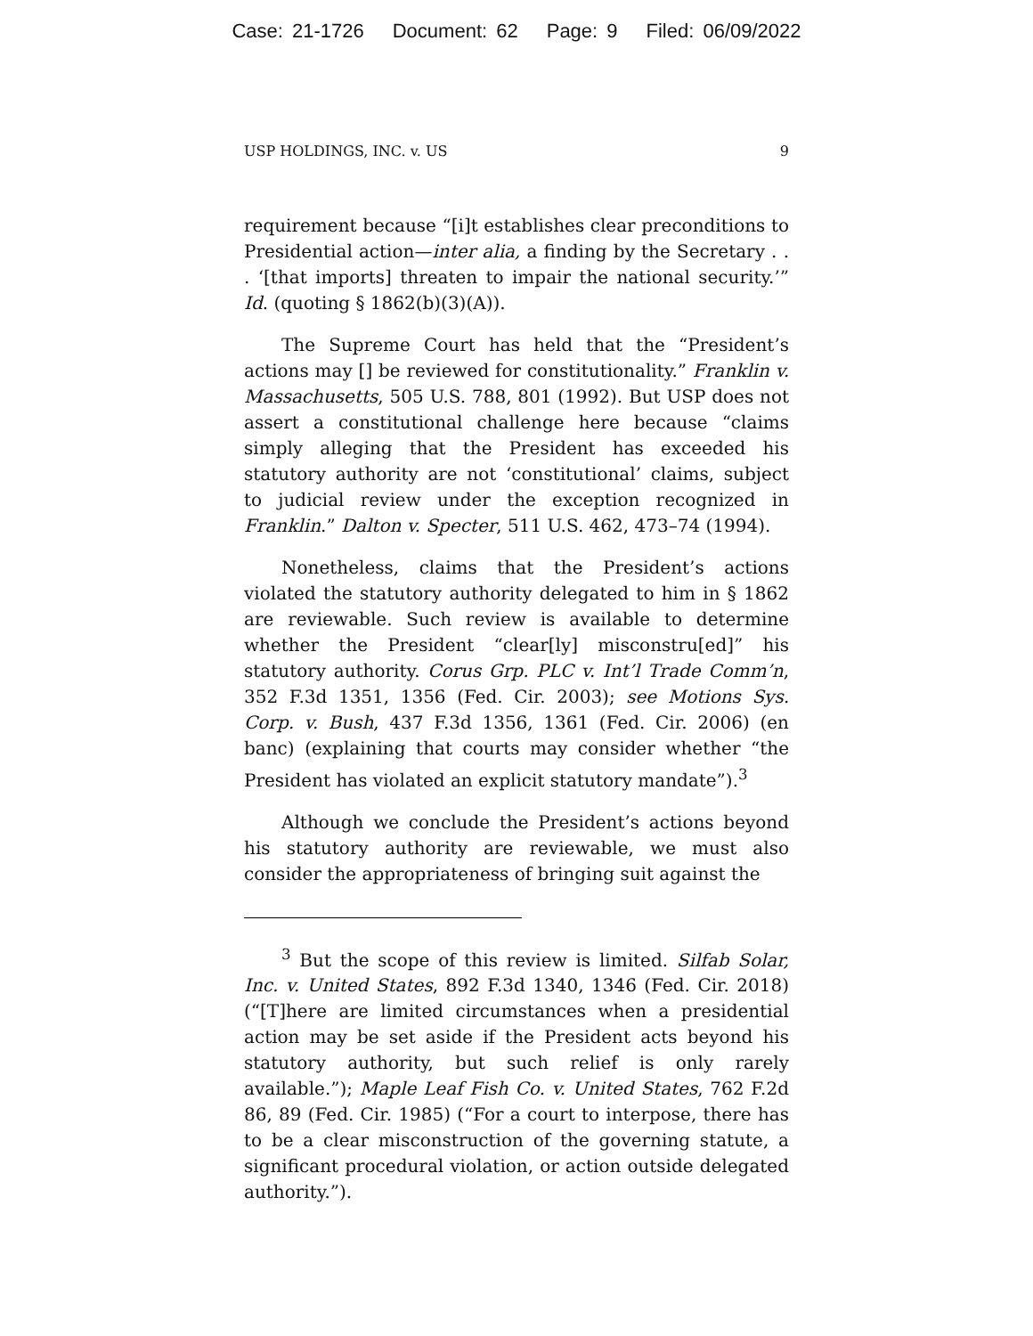Case: 21-1726 Document: 62 Page: 9 Filed: 06/09/2022
USP HOLDINGS, INC. v. US 9
requirement because “[i]t establishes clear preconditions to Presidential action—inter alia, a finding by the Secretary . . . ‘[that imports] threaten to impair the national security.’” Id. (quoting § 1862(b)(3)(A)).
The Supreme Court has held that the “President’s actions may [] be reviewed for constitutionality.” Franklin v. Massachusetts, 505 U.S. 788, 801 (1992). But USP does not assert a constitutional challenge here because “claims simply alleging that the President has exceeded his statutory authority are not ‘constitutional’ claims, subject to judicial review under the exception recognized in Franklin.” Dalton v. Specter, 511 U.S. 462, 473–74 (1994).
Nonetheless, claims that the President’s actions violated the statutory authority delegated to him in § 1862 are reviewable. Such review is available to determine whether the President “clear[ly] misconstru[ed]” his statutory authority. Corus Grp. PLC v. Int’l Trade Comm’n, 352 F.3d 1351, 1356 (Fed. Cir. 2003); see Motions Sys. Corp. v. Bush, 437 F.3d 1356, 1361 (Fed. Cir. 2006) (en banc) (explaining that courts may consider whether “the President has violated an explicit statutory mandate”).<sup>3</sup>
Although we conclude the President’s actions beyond his statutory authority are reviewable, we must also consider the appropriateness of bringing suit against the
<sup>3</sup> But the scope of this review is limited. Silfab Solar, Inc. v. United States, 892 F.3d 1340, 1346 (Fed. Cir. 2018) (“[T]here are limited circumstances when a presidential action may be set aside if the President acts beyond his statutory authority, but such relief is only rarely available.”); Maple Leaf Fish Co. v. United States, 762 F.2d 86, 89 (Fed. Cir. 1985) (“For a court to interpose, there has to be a clear misconstruction of the governing statute, a significant procedural violation, or action outside delegated authority.”).